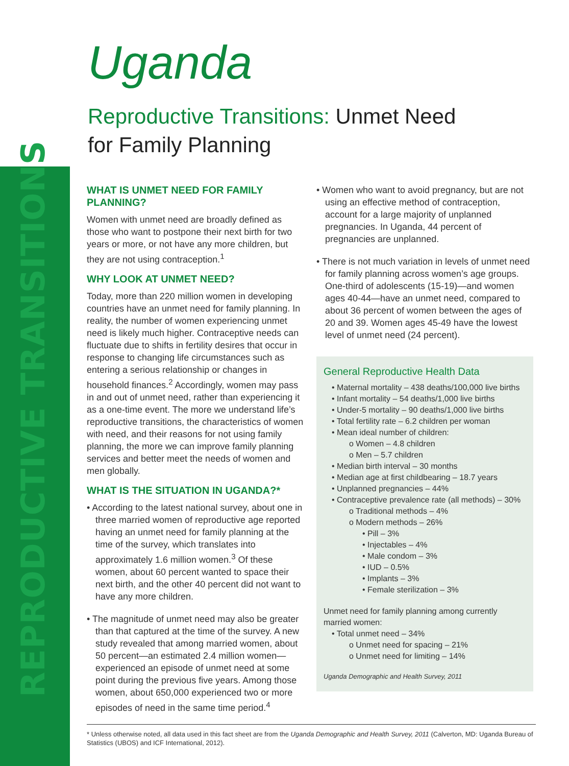REPRODUCTIVE TRANSITIONS
Uganda
Reproductive Transitions: Unmet Need for Family Planning
WHAT IS UNMET NEED FOR FAMILY PLANNING?
Women with unmet need are broadly defined as those who want to postpone their next birth for two years or more, or not have any more children, but they are not using contraception.<sup>1</sup>
WHY LOOK AT UNMET NEED?
Today, more than 220 million women in developing countries have an unmet need for family planning. In reality, the number of women experiencing unmet need is likely much higher. Contraceptive needs can fluctuate due to shifts in fertility desires that occur in response to changing life circumstances such as entering a serious relationship or changes in household finances.<sup>2</sup> Accordingly, women may pass in and out of unmet need, rather than experiencing it as a one-time event. The more we understand life’s reproductive transitions, the characteristics of women with need, and their reasons for not using family planning, the more we can improve family planning services and better meet the needs of women and men globally.
WHAT IS THE SITUATION IN UGANDA?*
• According to the latest national survey, about one in three married women of reproductive age reported having an unmet need for family planning at the time of the survey, which translates into approximately 1.6 million women.<sup>3</sup> Of these women, about 60 percent wanted to space their next birth, and the other 40 percent did not want to have any more children.
• The magnitude of unmet need may also be greater than that captured at the time of the survey. A new study revealed that among married women, about 50 percent—an estimated 2.4 million women—experienced an episode of unmet need at some point during the previous five years. Among those women, about 650,000 experienced two or more episodes of need in the same time period.<sup>4</sup>
• Women who want to avoid pregnancy, but are not using an effective method of contraception, account for a large majority of unplanned pregnancies. In Uganda, 44 percent of pregnancies are unplanned.
• There is not much variation in levels of unmet need for family planning across women’s age groups. One-third of adolescents (15-19)—and women ages 40-44—have an unmet need, compared to about 36 percent of women between the ages of 20 and 39. Women ages 45-49 have the lowest level of unmet need (24 percent).
General Reproductive Health Data
• Maternal mortality – 438 deaths/100,000 live births
• Infant mortality – 54 deaths/1,000 live births
• Under-5 mortality – 90 deaths/1,000 live births
• Total fertility rate – 6.2 children per woman
• Mean ideal number of children:
o Women – 4.8 children
o Men – 5.7 children
• Median birth interval – 30 months
• Median age at first childbearing – 18.7 years
• Unplanned pregnancies – 44%
• Contraceptive prevalence rate (all methods) – 30%
o Traditional methods – 4%
o Modern methods – 26%
• Pill – 3%
• Injectables – 4%
• Male condom – 3%
• IUD – 0.5%
• Implants – 3%
• Female sterilization – 3%
Unmet need for family planning among currently married women:
• Total unmet need – 34%
o Unmet need for spacing – 21%
o Unmet need for limiting – 14%
Uganda Demographic and Health Survey, 2011
* Unless otherwise noted, all data used in this fact sheet are from the Uganda Demographic and Health Survey, 2011 (Calverton, MD: Uganda Bureau of Statistics (UBOS) and ICF International, 2012).